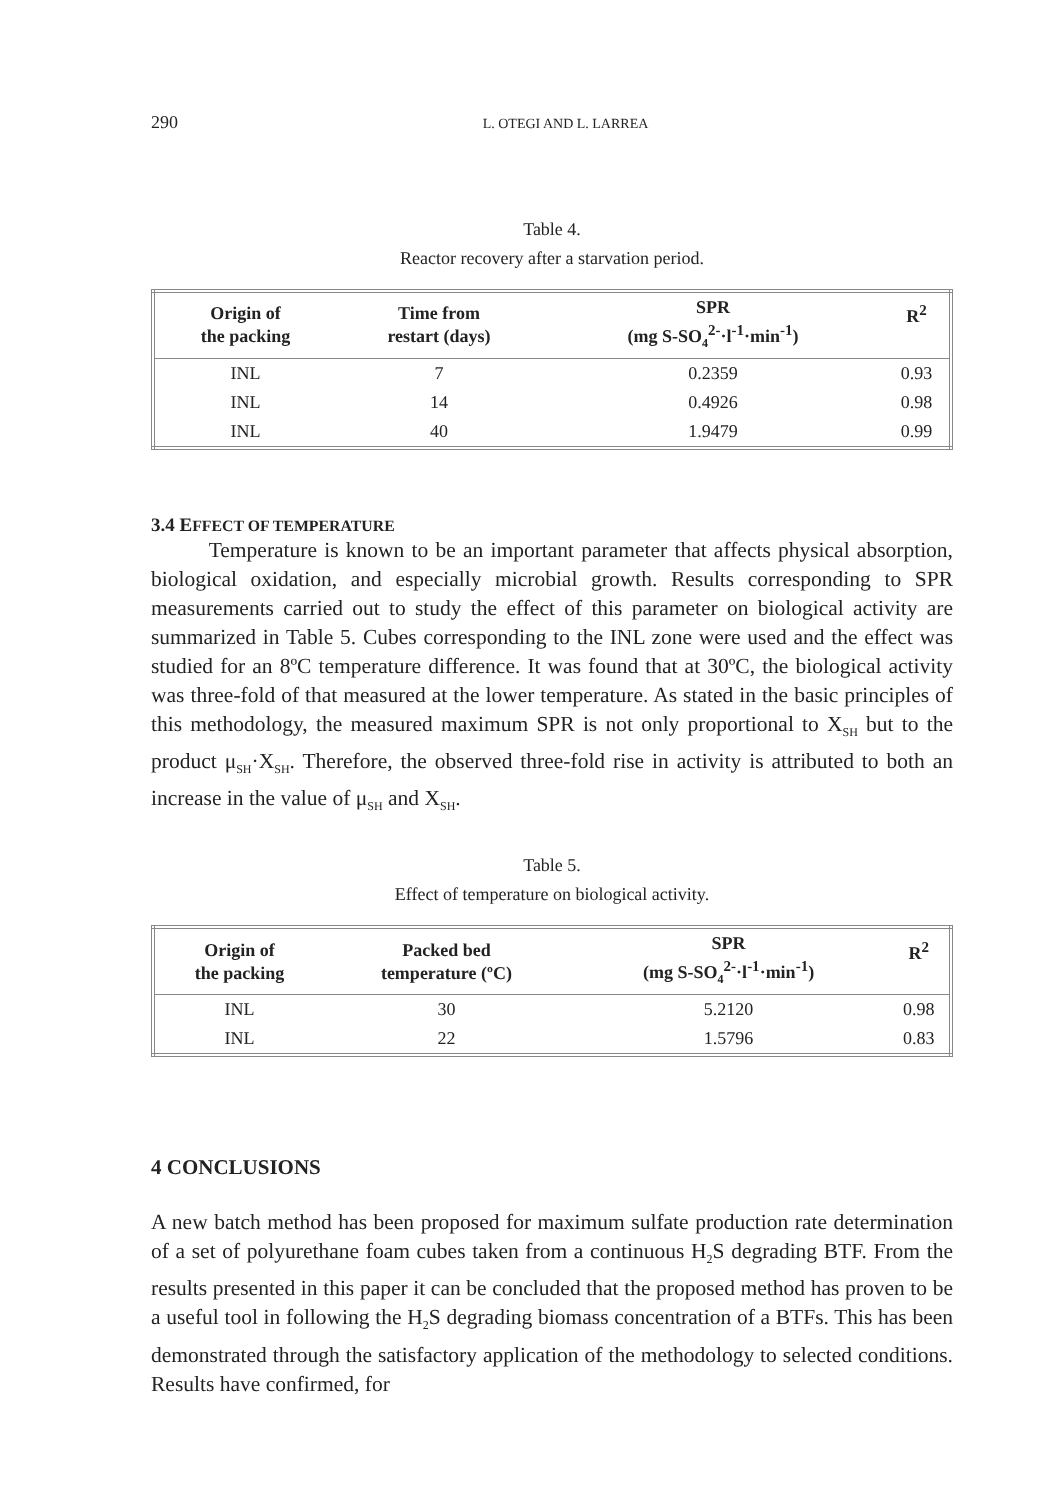290 L. OTEGI AND L. LARREA
Table 4.
Reactor recovery after a starvation period.
| Origin of the packing | Time from restart (days) | SPR (mg S-SO<sub>4</sub><sup>2-</sup>·l<sup>-1</sup>·min<sup>-1</sup>) | R<sup>2</sup> |
| --- | --- | --- | --- |
| INL | 7 | 0.2359 | 0.93 |
| INL | 14 | 0.4926 | 0.98 |
| INL | 40 | 1.9479 | 0.99 |
3.4 EFFECT OF TEMPERATURE
Temperature is known to be an important parameter that affects physical absorption, biological oxidation, and especially microbial growth. Results corresponding to SPR measurements carried out to study the effect of this parameter on biological activity are summarized in Table 5. Cubes corresponding to the INL zone were used and the effect was studied for an 8ºC temperature difference. It was found that at 30ºC, the biological activity was three-fold of that measured at the lower temperature. As stated in the basic principles of this methodology, the measured maximum SPR is not only proportional to X<sub>SH</sub> but to the product μ<sub>SH</sub>·X<sub>SH</sub>. Therefore, the observed three-fold rise in activity is attributed to both an increase in the value of μ<sub>SH</sub> and X<sub>SH</sub>.
Table 5.
Effect of temperature on biological activity.
| Origin of the packing | Packed bed temperature (ºC) | SPR (mg S-SO<sub>4</sub><sup>2-</sup>·l<sup>-1</sup>·min<sup>-1</sup>) | R<sup>2</sup> |
| --- | --- | --- | --- |
| INL | 30 | 5.2120 | 0.98 |
| INL | 22 | 1.5796 | 0.83 |
4 CONCLUSIONS
A new batch method has been proposed for maximum sulfate production rate determination of a set of polyurethane foam cubes taken from a continuous H<sub>2</sub>S degrading BTF. From the results presented in this paper it can be concluded that the proposed method has proven to be a useful tool in following the H<sub>2</sub>S degrading biomass concentration of a BTFs. This has been demonstrated through the satisfactory application of the methodology to selected conditions. Results have confirmed, for